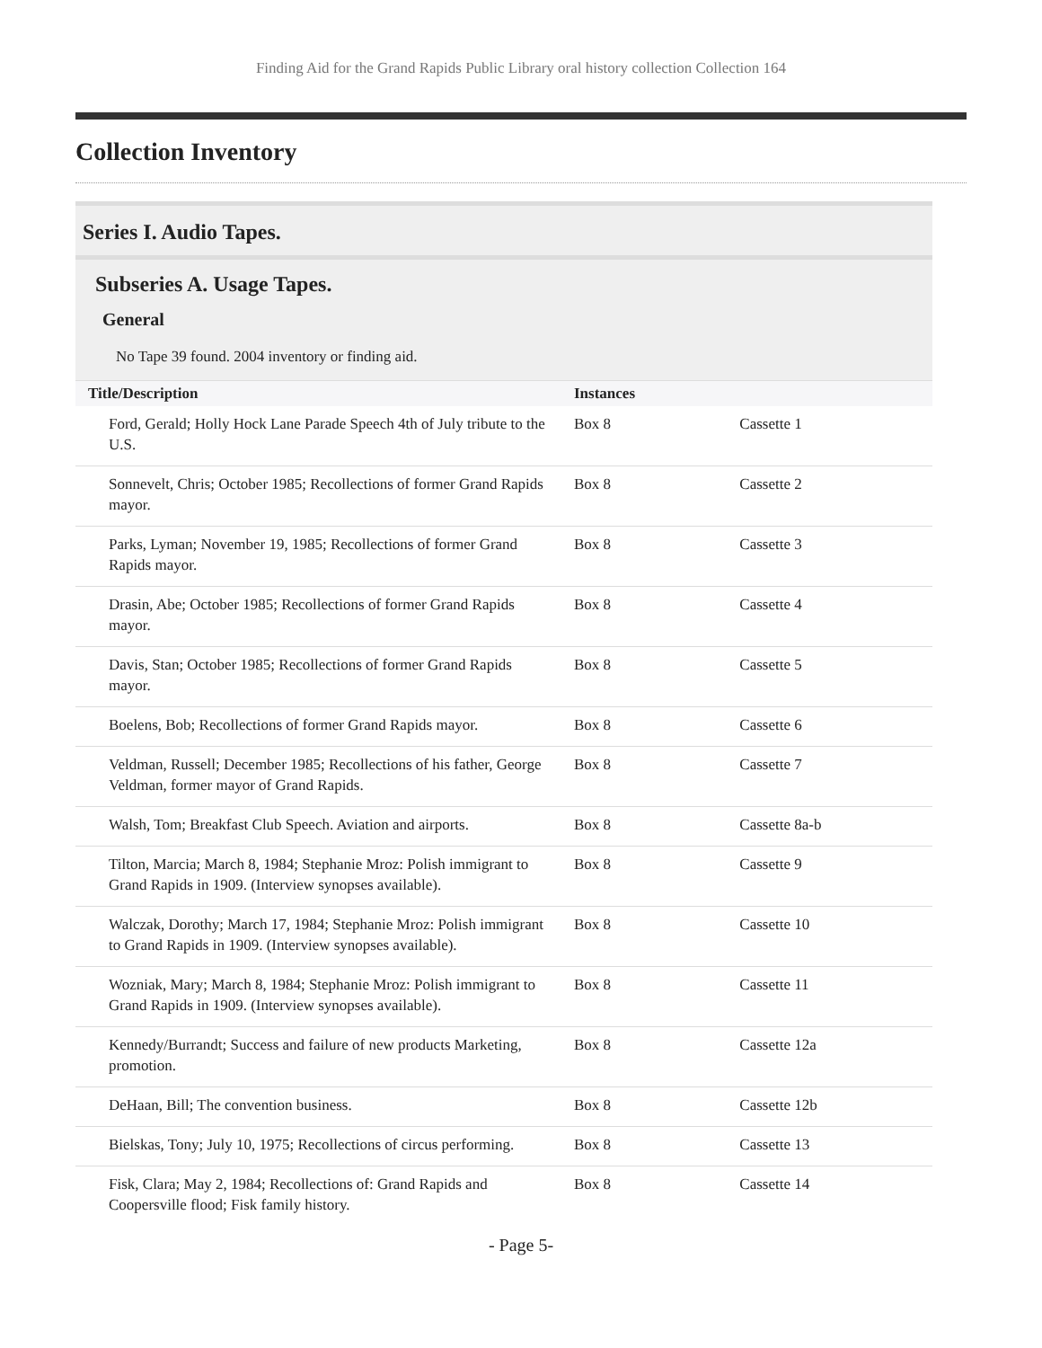Finding Aid for the Grand Rapids Public Library oral history collection Collection 164
Collection Inventory
Series I. Audio Tapes.
Subseries A. Usage Tapes.
General
No Tape 39 found. 2004 inventory or finding aid.
| Title/Description | Instances | |
| --- | --- | --- |
| Ford, Gerald; Holly Hock Lane Parade Speech 4th of July tribute to the U.S. | Box 8 | Cassette 1 |
| Sonnevelt, Chris; October 1985; Recollections of former Grand Rapids mayor. | Box 8 | Cassette 2 |
| Parks, Lyman; November 19, 1985; Recollections of former Grand Rapids mayor. | Box 8 | Cassette 3 |
| Drasin, Abe; October 1985; Recollections of former Grand Rapids mayor. | Box 8 | Cassette 4 |
| Davis, Stan; October 1985; Recollections of former Grand Rapids mayor. | Box 8 | Cassette 5 |
| Boelens, Bob; Recollections of former Grand Rapids mayor. | Box 8 | Cassette 6 |
| Veldman, Russell; December 1985; Recollections of his father, George Veldman, former mayor of Grand Rapids. | Box 8 | Cassette 7 |
| Walsh, Tom; Breakfast Club Speech. Aviation and airports. | Box 8 | Cassette 8a-b |
| Tilton, Marcia; March 8, 1984; Stephanie Mroz: Polish immigrant to Grand Rapids in 1909. (Interview synopses available). | Box 8 | Cassette 9 |
| Walczak, Dorothy; March 17, 1984; Stephanie Mroz: Polish immigrant to Grand Rapids in 1909. (Interview synopses available). | Box 8 | Cassette 10 |
| Wozniak, Mary; March 8, 1984; Stephanie Mroz: Polish immigrant to Grand Rapids in 1909. (Interview synopses available). | Box 8 | Cassette 11 |
| Kennedy/Burrandt; Success and failure of new products Marketing, promotion. | Box 8 | Cassette 12a |
| DeHaan, Bill; The convention business. | Box 8 | Cassette 12b |
| Bielskas, Tony; July 10, 1975; Recollections of circus performing. | Box 8 | Cassette 13 |
| Fisk, Clara; May 2, 1984; Recollections of: Grand Rapids and Coopersville flood; Fisk family history. | Box 8 | Cassette 14 |
- Page 5-